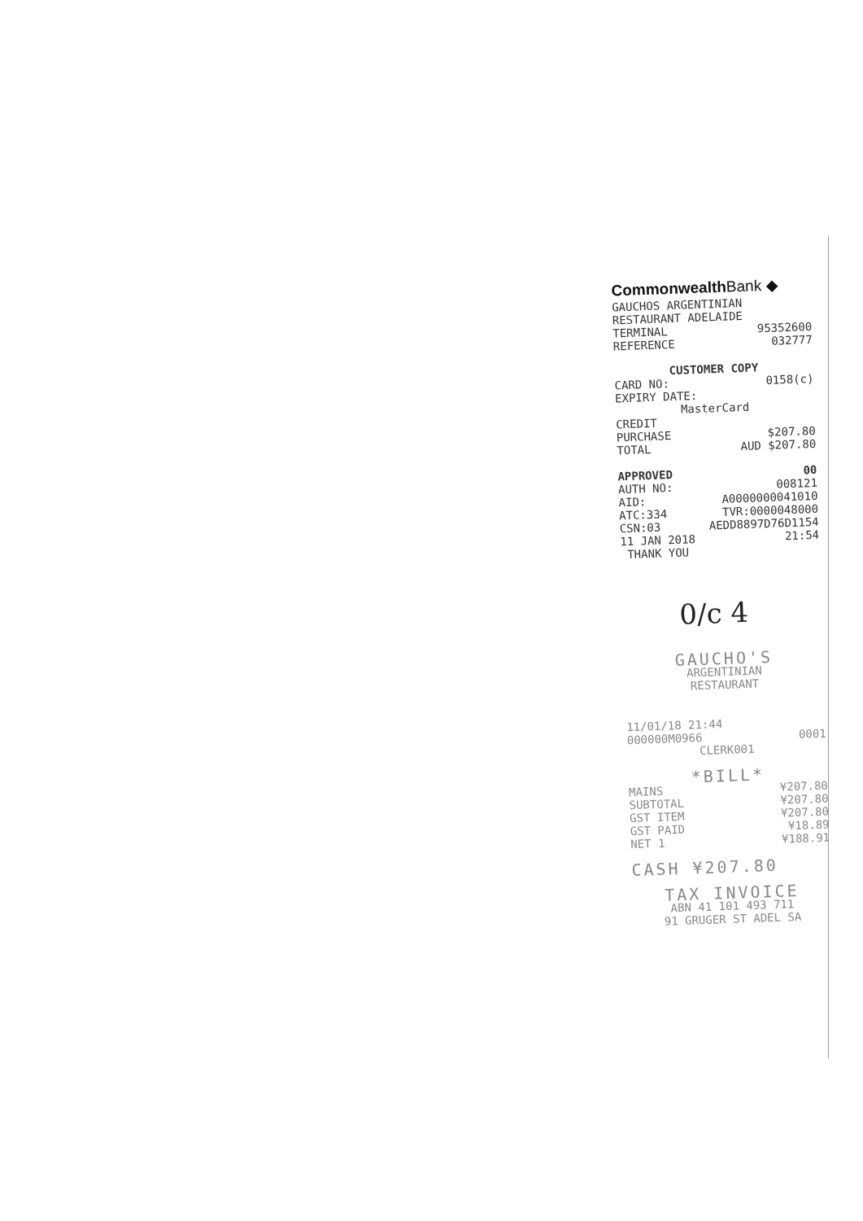Commonwealth Bank ◆
GAUCHOS ARGENTINIAN
RESTAURANT ADELAIDE
TERMINAL 95352600
REFERENCE 032777
CUSTOMER COPY
CARD NO: 0158(c)
EXPIRY DATE:
MasterCard
CREDIT
PURCHASE $207.80
TOTAL AUD $207.80
APPROVED 00
AUTH NO: 008121
AID: A0000000041010
ATC:334 TVR:0000048000
CSN:03 AEDD8897D76D1154
11 JAN 2018 21:54
THANK YOU
0/c 4
GAUCHO'S
ARGENTINIAN
RESTAURANT
11/01/18 21:44
000000M0966 0001
CLERK001
*BILL*
MAINS ¥207.80
SUBTOTAL ¥207.80
GST ITEM ¥207.80
GST PAID ¥18.89
NET 1 ¥188.91
CASH ¥207.80
TAX INVOICE
ABN 41 101 493 711
91 GRUGER ST ADEL SA